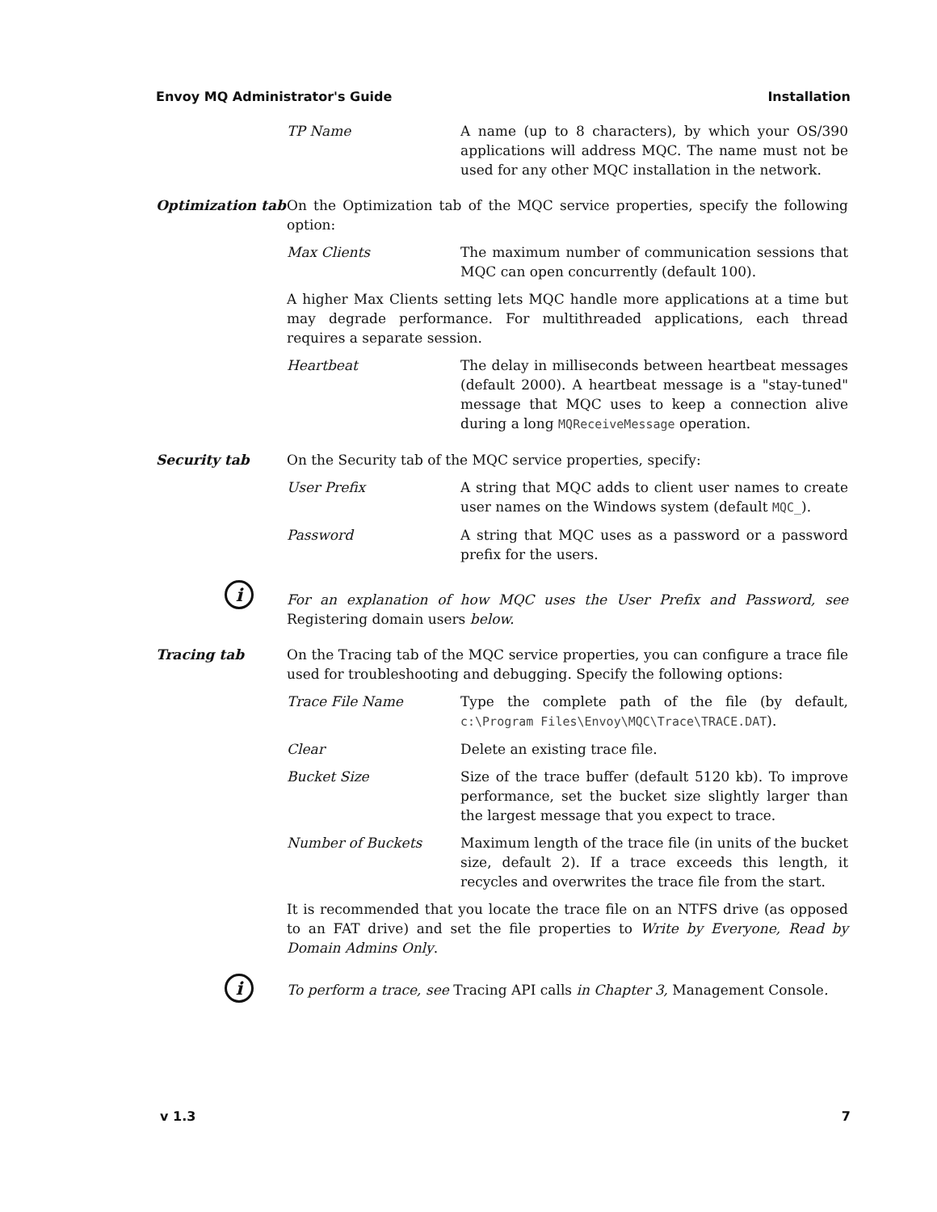Envoy MQ Administrator's Guide Installation
TP Name A name (up to 8 characters), by which your OS/390 applications will address MQC. The name must not be used for any other MQC installation in the network.
Optimization tab
On the Optimization tab of the MQC service properties, specify the following option:
Max Clients The maximum number of communication sessions that MQC can open concurrently (default 100).
A higher Max Clients setting lets MQC handle more applications at a time but may degrade performance. For multithreaded applications, each thread requires a separate session.
Heartbeat The delay in milliseconds between heartbeat messages (default 2000). A heartbeat message is a "stay-tuned" message that MQC uses to keep a connection alive during a long MQReceiveMessage operation.
Security tab On the Security tab of the MQC service properties, specify:
User Prefix A string that MQC adds to client user names to create user names on the Windows system (default MQC_).
Password A string that MQC uses as a password or a password prefix for the users.
i
For an explanation of how MQC uses the User Prefix and Password, see Registering domain users below.
Tracing tab On the Tracing tab of the MQC service properties, you can configure a trace file used for troubleshooting and debugging. Specify the following options:
Trace File Name Type the complete path of the file (by default, c:\Program Files\Envoy\MQC\Trace\TRACE.DAT).
Clear Delete an existing trace file.
Bucket Size Size of the trace buffer (default 5120 kb). To improve performance, set the bucket size slightly larger than the largest message that you expect to trace.
Number of Buckets Maximum length of the trace file (in units of the bucket size, default 2). If a trace exceeds this length, it recycles and overwrites the trace file from the start.
It is recommended that you locate the trace file on an NTFS drive (as opposed to an FAT drive) and set the file properties to Write by Everyone, Read by Domain Admins Only.
i
To perform a trace, see Tracing API calls in Chapter 3, Management Console.
v 1.3 7